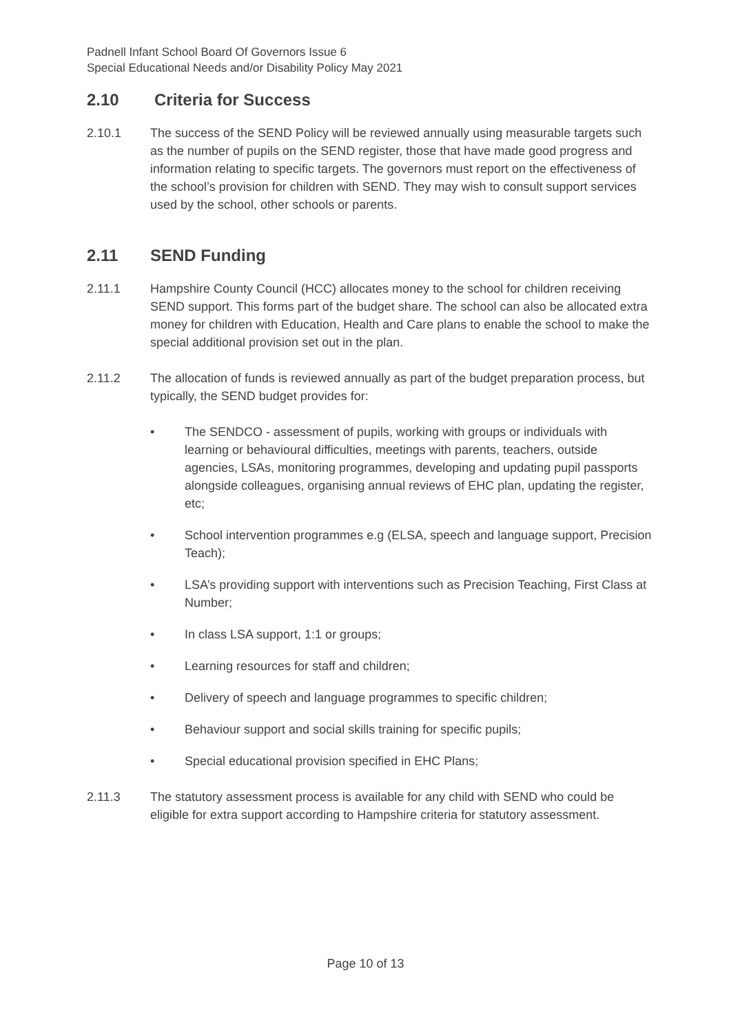Padnell Infant School Board Of Governors Issue 6
Special Educational Needs and/or Disability Policy May 2021
2.10 Criteria for Success
2.10.1 The success of the SEND Policy will be reviewed annually using measurable targets such as the number of pupils on the SEND register, those that have made good progress and information relating to specific targets. The governors must report on the effectiveness of the school’s provision for children with SEND. They may wish to consult support services used by the school, other schools or parents.
2.11 SEND Funding
2.11.1 Hampshire County Council (HCC) allocates money to the school for children receiving SEND support. This forms part of the budget share. The school can also be allocated extra money for children with Education, Health and Care plans to enable the school to make the special additional provision set out in the plan.
2.11.2 The allocation of funds is reviewed annually as part of the budget preparation process, but typically, the SEND budget provides for:
• The SENDCO - assessment of pupils, working with groups or individuals with learning or behavioural difficulties, meetings with parents, teachers, outside agencies, LSAs, monitoring programmes, developing and updating pupil passports alongside colleagues, organising annual reviews of EHC plan, updating the register, etc;
• School intervention programmes e.g (ELSA, speech and language support, Precision Teach);
• LSA’s providing support with interventions such as Precision Teaching, First Class at Number;
• In class LSA support, 1:1 or groups;
• Learning resources for staff and children;
• Delivery of speech and language programmes to specific children;
• Behaviour support and social skills training for specific pupils;
• Special educational provision specified in EHC Plans;
2.11.3 The statutory assessment process is available for any child with SEND who could be eligible for extra support according to Hampshire criteria for statutory assessment.
Page 10 of 13